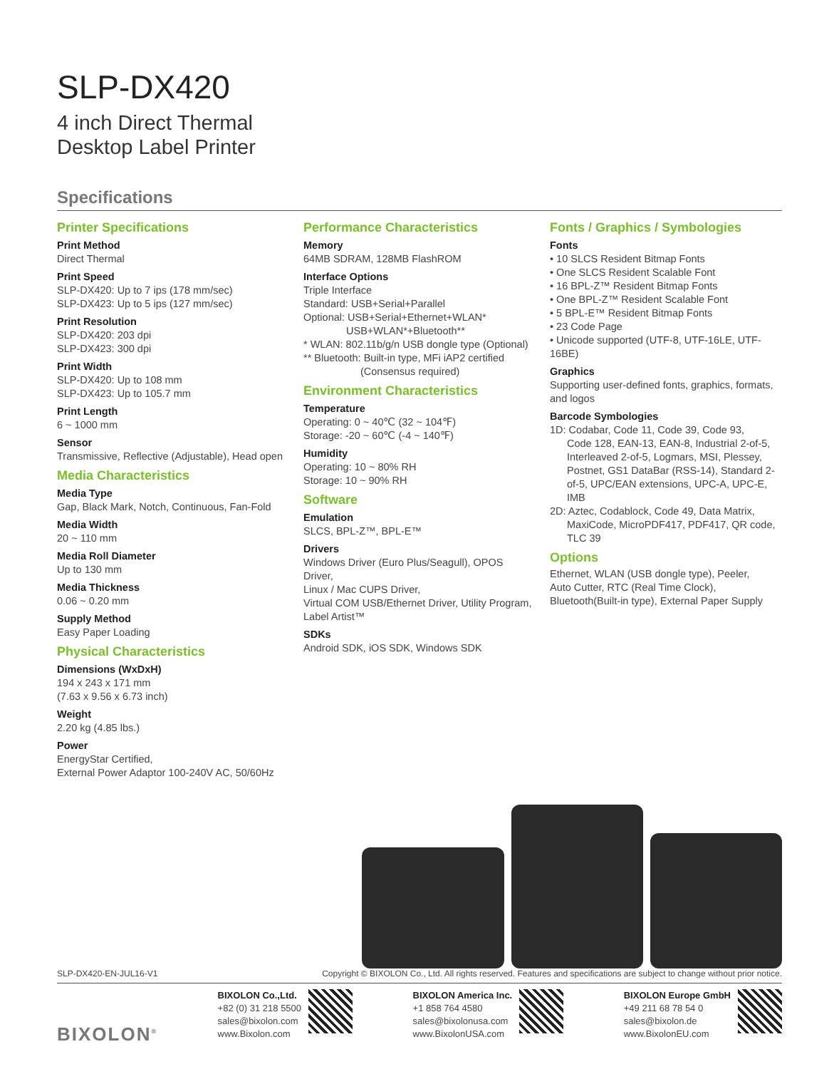SLP-DX420
4 inch Direct Thermal
Desktop Label Printer
Specifications
Printer Specifications
Print Method
Direct Thermal
Print Speed
SLP-DX420: Up to 7 ips (178 mm/sec)
SLP-DX423: Up to 5 ips (127 mm/sec)
Print Resolution
SLP-DX420: 203 dpi
SLP-DX423: 300 dpi
Print Width
SLP-DX420: Up to 108 mm
SLP-DX423: Up to 105.7 mm
Print Length
6 ~ 1000 mm
Sensor
Transmissive, Reflective (Adjustable), Head open
Media Characteristics
Media Type
Gap, Black Mark, Notch, Continuous, Fan-Fold
Media Width
20 ~ 110 mm
Media Roll Diameter
Up to 130 mm
Media Thickness
0.06 ~ 0.20 mm
Supply Method
Easy Paper Loading
Physical Characteristics
Dimensions (WxDxH)
194 x 243 x 171 mm
(7.63 x 9.56 x 6.73 inch)
Weight
2.20 kg (4.85 lbs.)
Power
EnergyStar Certified,
External Power Adaptor 100-240V AC, 50/60Hz
Performance Characteristics
Memory
64MB SDRAM, 128MB FlashROM
Interface Options
Triple Interface
Standard: USB+Serial+Parallel
Optional: USB+Serial+Ethernet+WLAN*
USB+WLAN*+Bluetooth**
* WLAN: 802.11b/g/n USB dongle type (Optional)
** Bluetooth: Built-in type, MFi iAP2 certified
(Consensus required)
Environment Characteristics
Temperature
Operating: 0 ~ 40℃ (32 ~ 104℉)
Storage: -20 ~ 60℃ (-4 ~ 140℉)
Humidity
Operating: 10 ~ 80% RH
Storage: 10 ~ 90% RH
Software
Emulation
SLCS, BPL-Z™, BPL-E™
Drivers
Windows Driver (Euro Plus/Seagull), OPOS Driver,
Linux / Mac CUPS Driver,
Virtual COM USB/Ethernet Driver, Utility Program,
Label Artist™
SDKs
Android SDK, iOS SDK, Windows SDK
Fonts / Graphics / Symbologies
Fonts
• 10 SLCS Resident Bitmap Fonts
• One SLCS Resident Scalable Font
• 16 BPL-Z™ Resident Bitmap Fonts
• One BPL-Z™ Resident Scalable Font
• 5 BPL-E™ Resident Bitmap Fonts
• 23 Code Page
• Unicode supported (UTF-8, UTF-16LE, UTF-16BE)
Graphics
Supporting user-defined fonts, graphics, formats, and logos
Barcode Symbologies
1D: Codabar, Code 11, Code 39, Code 93,
Code 128, EAN-13, EAN-8, Industrial 2-of-5, Interleaved 2-of-5, Logmars, MSI, Plessey, Postnet, GS1 DataBar (RSS-14), Standard 2-of-5, UPC/EAN extensions, UPC-A, UPC-E, IMB
2D: Aztec, Codablock, Code 49, Data Matrix,
MaxiCode, MicroPDF417, PDF417, QR code, TLC 39
Options
Ethernet, WLAN (USB dongle type), Peeler,
Auto Cutter, RTC (Real Time Clock),
Bluetooth(Built-in type), External Paper Supply
SLP-DX420-EN-JUL16-V1 Copyright © BIXOLON Co., Ltd. All rights reserved. Features and specifications are subject to change without prior notice.
BIXOLON<sup>®</sup>
BIXOLON Co.,Ltd.
+82 (0) 31 218 5500
sales@bixolon.com
www.Bixolon.com
BIXOLON America Inc.
+1 858 764 4580
sales@bixolonusa.com
www.BixolonUSA.com
BIXOLON Europe GmbH
+49 211 68 78 54 0
sales@bixolon.de
www.BixolonEU.com